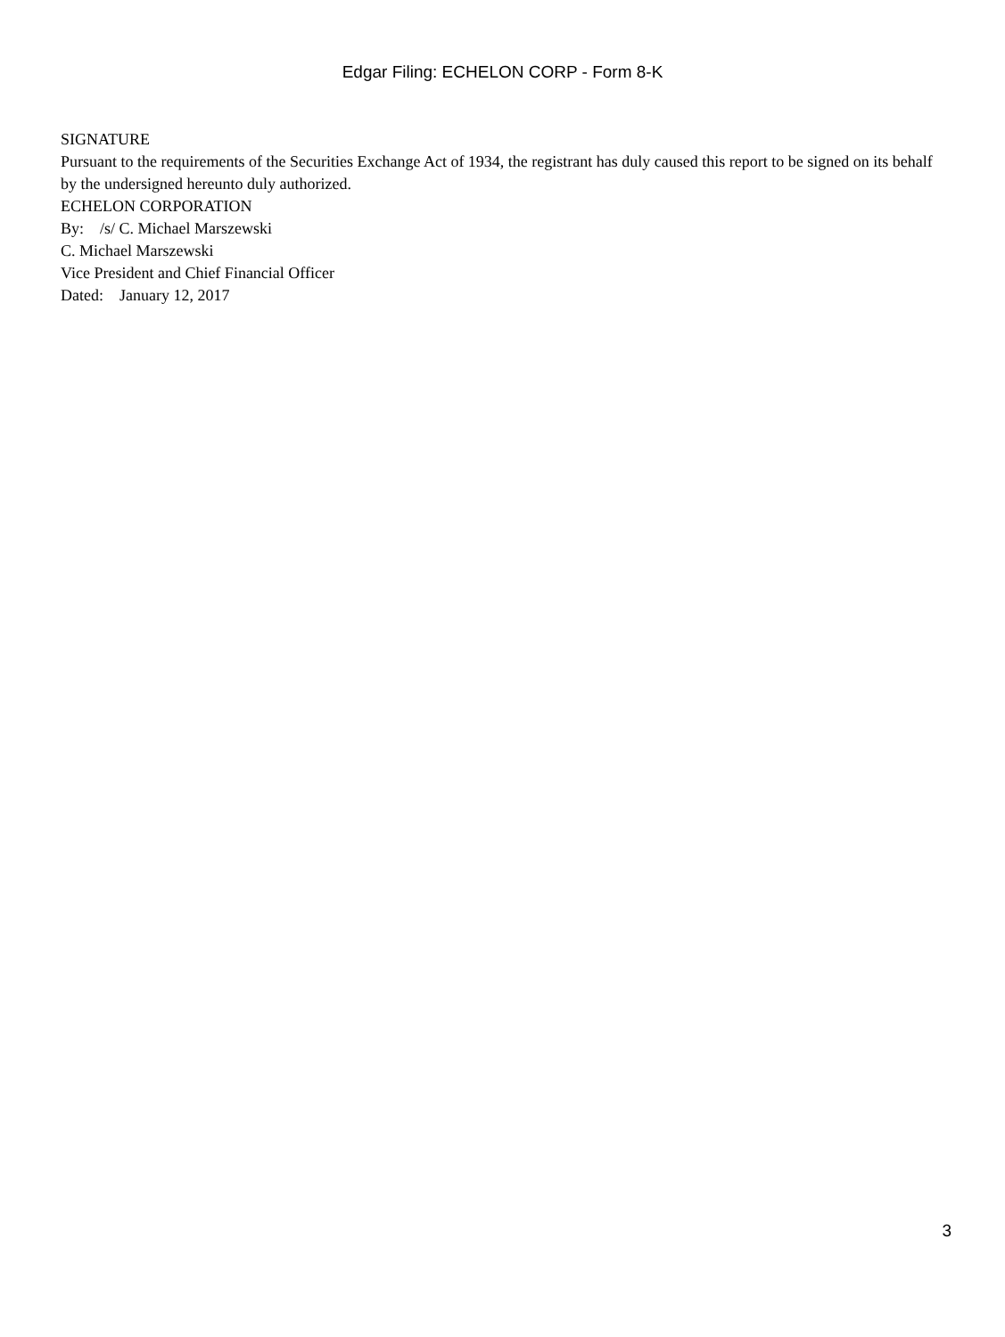Edgar Filing: ECHELON CORP - Form 8-K
SIGNATURE
Pursuant to the requirements of the Securities Exchange Act of 1934, the registrant has duly caused this report to be signed on its behalf by the undersigned hereunto duly authorized.
ECHELON CORPORATION
By: /s/ C. Michael Marszewski
C. Michael Marszewski
Vice President and Chief Financial Officer
Dated: January 12, 2017
3